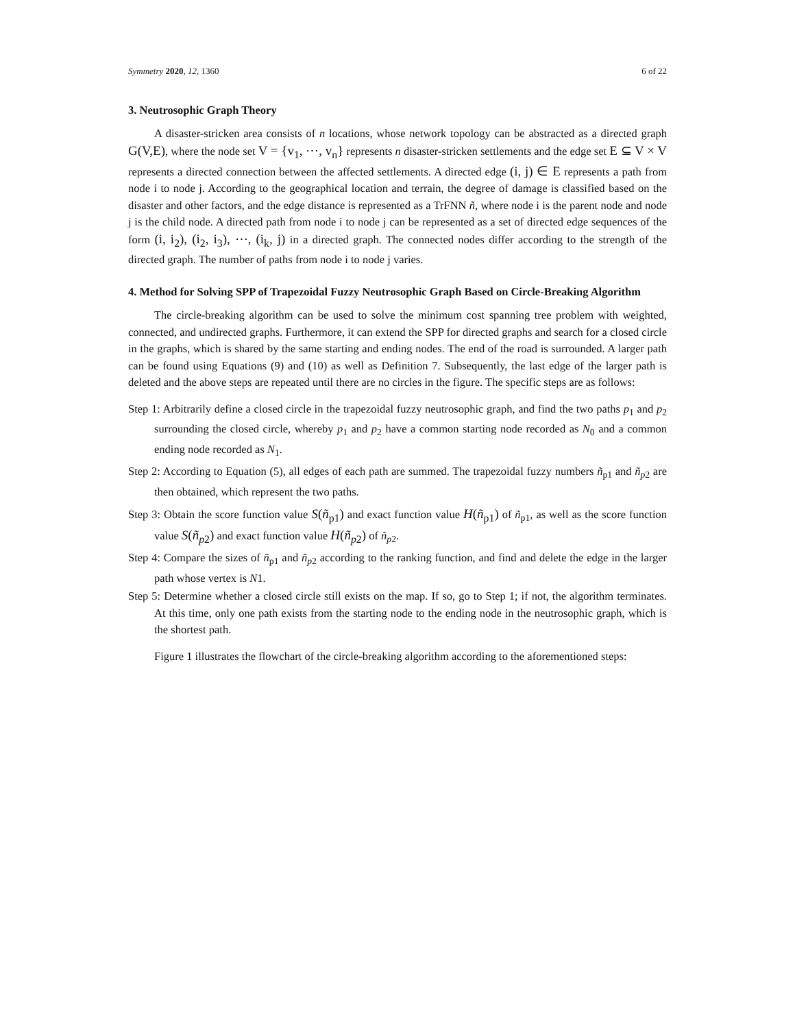Symmetry 2020, 12, 1360 6 of 22
3. Neutrosophic Graph Theory
A disaster-stricken area consists of n locations, whose network topology can be abstracted as a directed graph G(V,E), where the node set V = {v<sub>1</sub>, ⋯, v<sub>n</sub>} represents n disaster-stricken settlements and the edge set E ⊆ V × V represents a directed connection between the affected settlements. A directed edge (i, j) ∈ E represents a path from node i to node j. According to the geographical location and terrain, the degree of damage is classified based on the disaster and other factors, and the edge distance is represented as a TrFNN ñ, where node i is the parent node and node j is the child node. A directed path from node i to node j can be represented as a set of directed edge sequences of the form (i, i<sub>2</sub>), (i<sub>2</sub>, i<sub>3</sub>), ⋯, (i<sub>k</sub>, j) in a directed graph. The connected nodes differ according to the strength of the directed graph. The number of paths from node i to node j varies.
4. Method for Solving SPP of Trapezoidal Fuzzy Neutrosophic Graph Based on Circle-Breaking Algorithm
The circle-breaking algorithm can be used to solve the minimum cost spanning tree problem with weighted, connected, and undirected graphs. Furthermore, it can extend the SPP for directed graphs and search for a closed circle in the graphs, which is shared by the same starting and ending nodes. The end of the road is surrounded. A larger path can be found using Equations (9) and (10) as well as Definition 7. Subsequently, the last edge of the larger path is deleted and the above steps are repeated until there are no circles in the figure. The specific steps are as follows:
Step 1: Arbitrarily define a closed circle in the trapezoidal fuzzy neutrosophic graph, and find the two paths p<sub>1</sub> and p<sub>2</sub> surrounding the closed circle, whereby p<sub>1</sub> and p<sub>2</sub> have a common starting node recorded as N<sub>0</sub> and a common ending node recorded as N<sub>1</sub>.
Step 2: According to Equation (5), all edges of each path are summed. The trapezoidal fuzzy numbers ñ<sub>p1</sub> and ñ<sub>p2</sub> are then obtained, which represent the two paths.
Step 3: Obtain the score function value S(ñ<sub>p1</sub>) and exact function value H(ñ<sub>p1</sub>) of ñ<sub>p1</sub>, as well as the score function value S(ñ<sub>p2</sub>) and exact function value H(ñ<sub>p2</sub>) of ñ<sub>p2</sub>.
Step 4: Compare the sizes of ñ<sub>p1</sub> and ñ<sub>p2</sub> according to the ranking function, and find and delete the edge in the larger path whose vertex is N1.
Step 5: Determine whether a closed circle still exists on the map. If so, go to Step 1; if not, the algorithm terminates. At this time, only one path exists from the starting node to the ending node in the neutrosophic graph, which is the shortest path.
Figure 1 illustrates the flowchart of the circle-breaking algorithm according to the aforementioned steps: